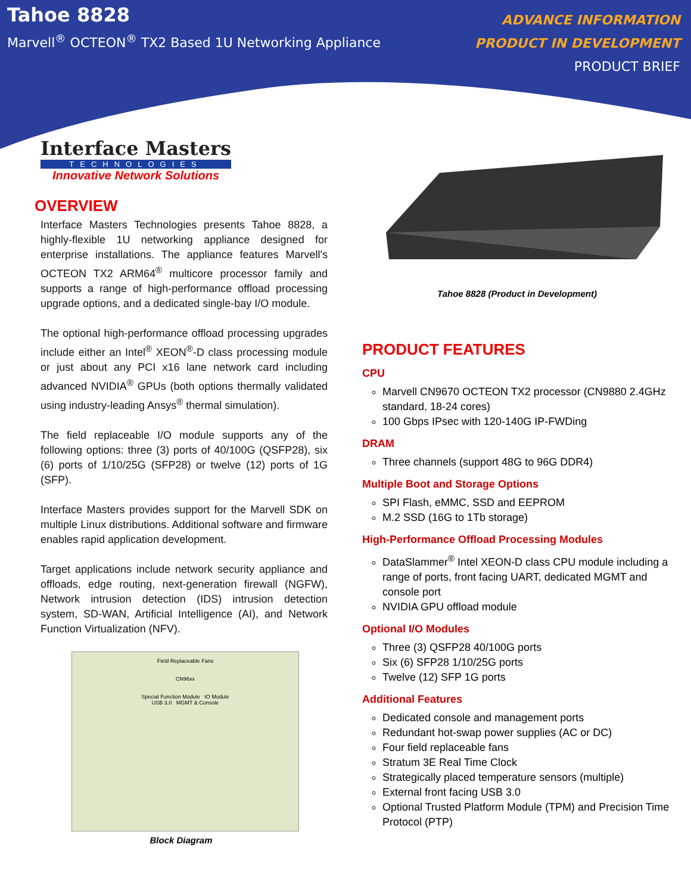Tahoe 8828
Marvell<sup>®</sup> OCTEON<sup>®</sup> TX2 Based 1U Networking Appliance
ADVANCE INFORMATION
PRODUCT IN DEVELOPMENT
PRODUCT BRIEF
Interface Masters
TECHNOLOGIES
Innovative Network Solutions
OVERVIEW
Interface Masters Technologies presents Tahoe 8828, a highly-flexible 1U networking appliance designed for enterprise installations. The appliance features Marvell's OCTEON TX2 ARM64<sup>®</sup> multicore processor family and supports a range of high-performance offload processing upgrade options, and a dedicated single-bay I/O module.
The optional high-performance offload processing upgrades include either an Intel<sup>®</sup> XEON<sup>®</sup>-D class processing module or just about any PCI x16 lane network card including advanced NVIDIA<sup>®</sup> GPUs (both options thermally validated using industry-leading Ansys<sup>®</sup> thermal simulation).
The field replaceable I/O module supports any of the following options: three (3) ports of 40/100G (QSFP28), six (6) ports of 1/10/25G (SFP28) or twelve (12) ports of 1G (SFP).
Interface Masters provides support for the Marvell SDK on multiple Linux distributions. Additional software and firmware enables rapid application development.
Target applications include network security appliance and offloads, edge routing, next-generation firewall (NGFW), Network intrusion detection (IDS) intrusion detection system, SD-WAN, Artificial Intelligence (AI), and Network Function Virtualization (NFV).
Field Replaceable Fans
CN96xx
Special Function Module IO Module
USB 3.0 MGMT & Console
Block Diagram
Tahoe 8828 (Product in Development)
PRODUCT FEATURES
CPU
Marvell CN9670 OCTEON TX2 processor (CN9880 2.4GHz standard, 18-24 cores)
100 Gbps IPsec with 120-140G IP-FWDing
DRAM
Three channels (support 48G to 96G DDR4)
Multiple Boot and Storage Options
SPI Flash, eMMC, SSD and EEPROM
M.2 SSD (16G to 1Tb storage)
High-Performance Offload Processing Modules
DataSlammer<sup>®</sup> Intel XEON-D class CPU module including a range of ports, front facing UART, dedicated MGMT and console port
NVIDIA GPU offload module
Optional I/O Modules
Three (3) QSFP28 40/100G ports
Six (6) SFP28 1/10/25G ports
Twelve (12) SFP 1G ports
Additional Features
Dedicated console and management ports
Redundant hot-swap power supplies (AC or DC)
Four field replaceable fans
Stratum 3E Real Time Clock
Strategically placed temperature sensors (multiple)
External front facing USB 3.0
Optional Trusted Platform Module (TPM) and Precision Time Protocol (PTP)